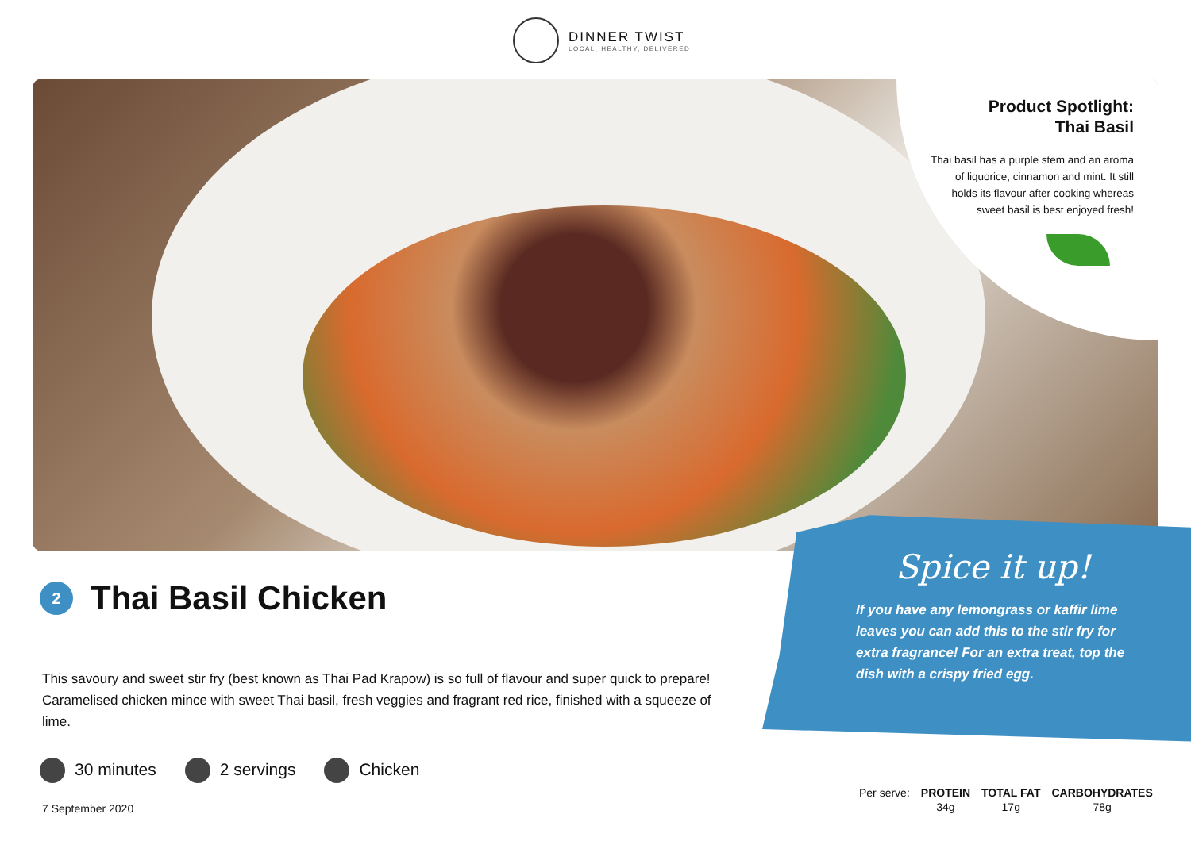DINNER TWIST
LOCAL, HEALTHY, DELIVERED
Product Spotlight:
Thai Basil
Thai basil has a purple stem and an aroma of liquorice, cinnamon and mint. It still holds its flavour after cooking whereas sweet basil is best enjoyed fresh!
Spice it up!
If you have any lemongrass or kaffir lime leaves you can add this to the stir fry for extra fragrance! For an extra treat, top the dish with a crispy fried egg.
2
Thai Basil Chicken
This savoury and sweet stir fry (best known as Thai Pad Krapow) is so full of flavour and super quick to prepare! Caramelised chicken mince with sweet Thai basil, fresh veggies and fragrant red rice, finished with a squeeze of lime.
30 minutes 2 servings Chicken
7 September 2020
| Per serve: | PROTEIN | TOTAL FAT | CARBOHYDRATES |
| | 34g | 17g | 78g |